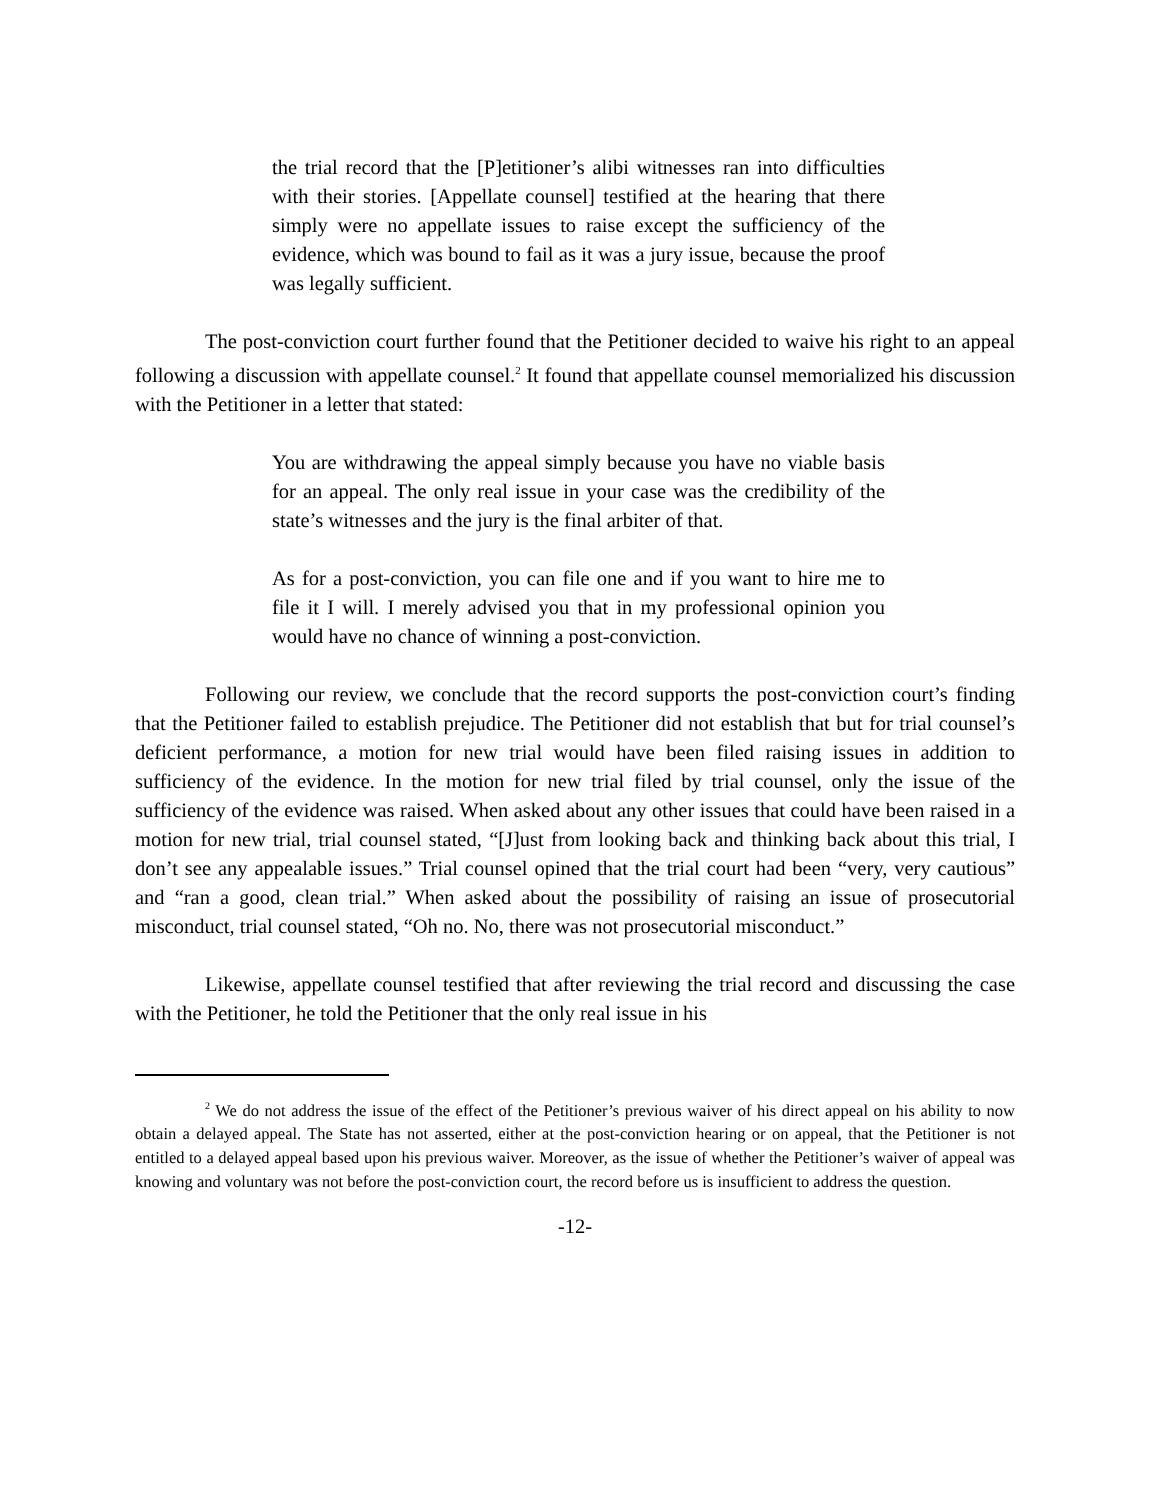the trial record that the [P]etitioner’s alibi witnesses ran into difficulties with their stories. [Appellate counsel] testified at the hearing that there simply were no appellate issues to raise except the sufficiency of the evidence, which was bound to fail as it was a jury issue, because the proof was legally sufficient.
The post-conviction court further found that the Petitioner decided to waive his right to an appeal following a discussion with appellate counsel.<sup>2</sup> It found that appellate counsel memorialized his discussion with the Petitioner in a letter that stated:
You are withdrawing the appeal simply because you have no viable basis for an appeal. The only real issue in your case was the credibility of the state’s witnesses and the jury is the final arbiter of that.
As for a post-conviction, you can file one and if you want to hire me to file it I will. I merely advised you that in my professional opinion you would have no chance of winning a post-conviction.
Following our review, we conclude that the record supports the post-conviction court’s finding that the Petitioner failed to establish prejudice. The Petitioner did not establish that but for trial counsel’s deficient performance, a motion for new trial would have been filed raising issues in addition to sufficiency of the evidence. In the motion for new trial filed by trial counsel, only the issue of the sufficiency of the evidence was raised. When asked about any other issues that could have been raised in a motion for new trial, trial counsel stated, “[J]ust from looking back and thinking back about this trial, I don’t see any appealable issues.” Trial counsel opined that the trial court had been “very, very cautious” and “ran a good, clean trial.” When asked about the possibility of raising an issue of prosecutorial misconduct, trial counsel stated, “Oh no. No, there was not prosecutorial misconduct.”
Likewise, appellate counsel testified that after reviewing the trial record and discussing the case with the Petitioner, he told the Petitioner that the only real issue in his
<sup>2</sup> We do not address the issue of the effect of the Petitioner’s previous waiver of his direct appeal on his ability to now obtain a delayed appeal. The State has not asserted, either at the post-conviction hearing or on appeal, that the Petitioner is not entitled to a delayed appeal based upon his previous waiver. Moreover, as the issue of whether the Petitioner’s waiver of appeal was knowing and voluntary was not before the post-conviction court, the record before us is insufficient to address the question.
-12-